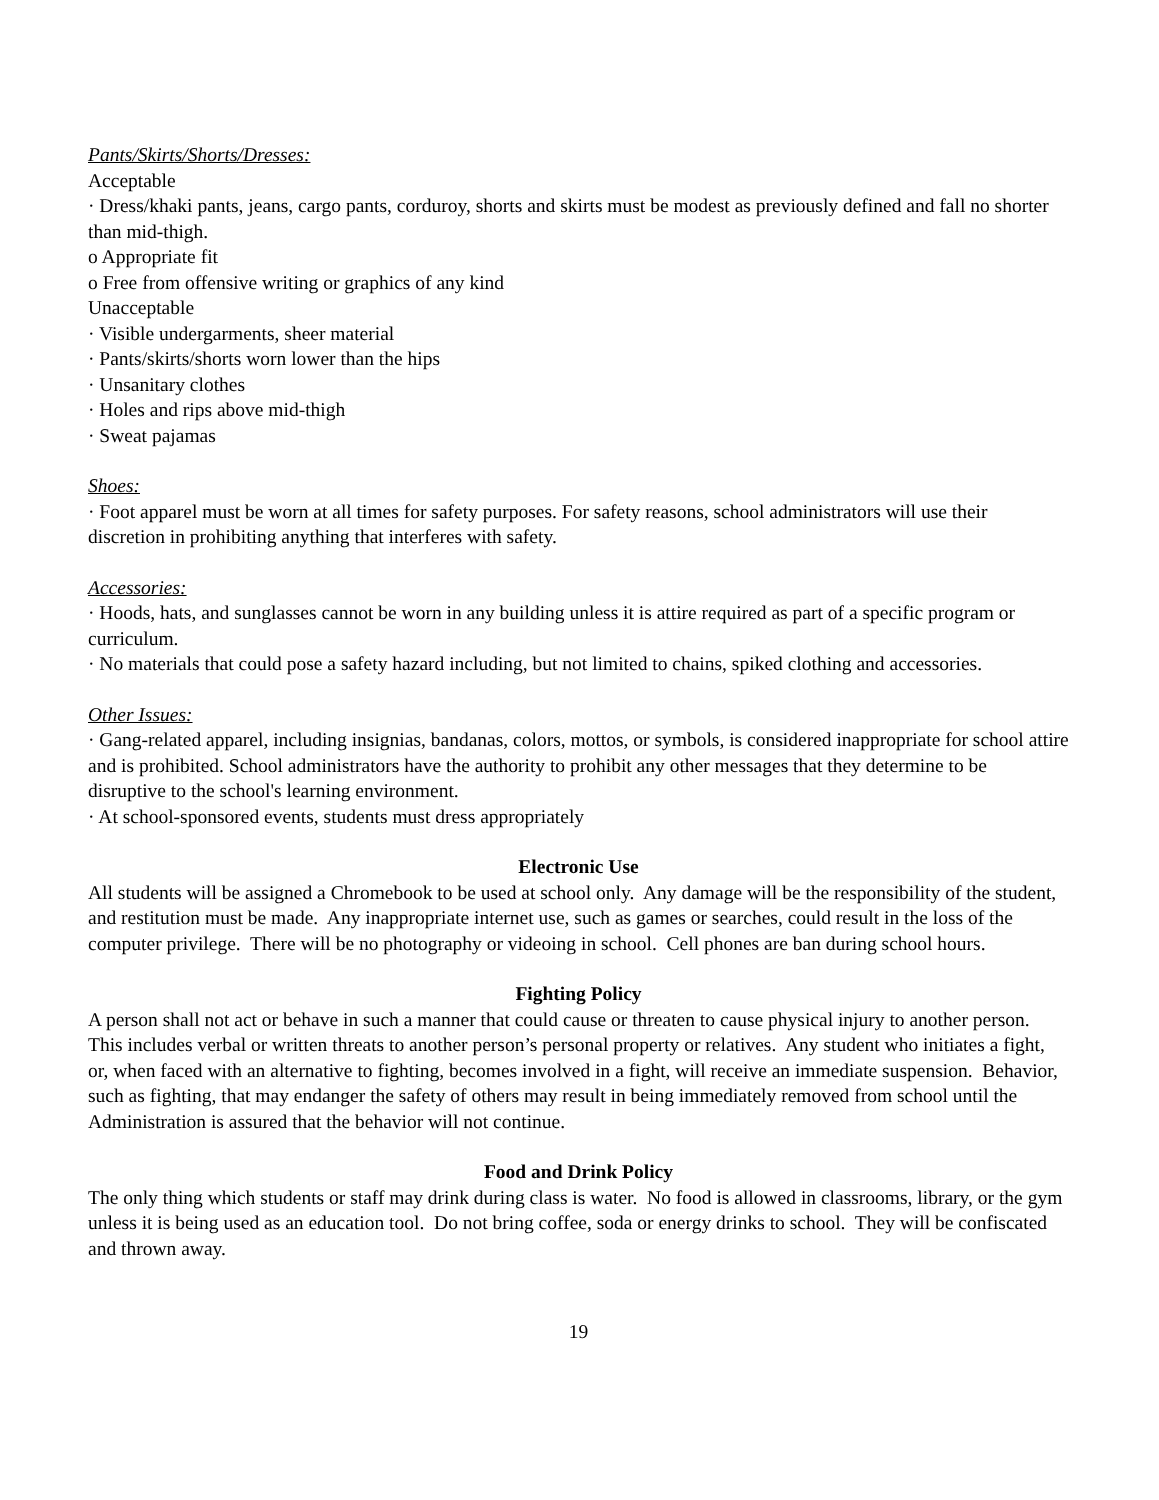Pants/Skirts/Shorts/Dresses:
Acceptable
· Dress/khaki pants, jeans, cargo pants, corduroy, shorts and skirts must be modest as previously defined and fall no shorter than mid-thigh.
o Appropriate fit
o Free from offensive writing or graphics of any kind
Unacceptable
· Visible undergarments, sheer material
· Pants/skirts/shorts worn lower than the hips
· Unsanitary clothes
· Holes and rips above mid-thigh
· Sweat pajamas
Shoes:
· Foot apparel must be worn at all times for safety purposes. For safety reasons, school administrators will use their discretion in prohibiting anything that interferes with safety.
Accessories:
· Hoods, hats, and sunglasses cannot be worn in any building unless it is attire required as part of a specific program or curriculum.
· No materials that could pose a safety hazard including, but not limited to chains, spiked clothing and accessories.
Other Issues:
· Gang-related apparel, including insignias, bandanas, colors, mottos, or symbols, is considered inappropriate for school attire and is prohibited. School administrators have the authority to prohibit any other messages that they determine to be disruptive to the school's learning environment.
· At school-sponsored events, students must dress appropriately
Electronic Use
All students will be assigned a Chromebook to be used at school only. Any damage will be the responsibility of the student, and restitution must be made. Any inappropriate internet use, such as games or searches, could result in the loss of the computer privilege. There will be no photography or videoing in school. Cell phones are ban during school hours.
Fighting Policy
A person shall not act or behave in such a manner that could cause or threaten to cause physical injury to another person. This includes verbal or written threats to another person’s personal property or relatives. Any student who initiates a fight, or, when faced with an alternative to fighting, becomes involved in a fight, will receive an immediate suspension. Behavior, such as fighting, that may endanger the safety of others may result in being immediately removed from school until the Administration is assured that the behavior will not continue.
Food and Drink Policy
The only thing which students or staff may drink during class is water. No food is allowed in classrooms, library, or the gym unless it is being used as an education tool. Do not bring coffee, soda or energy drinks to school. They will be confiscated and thrown away.
19